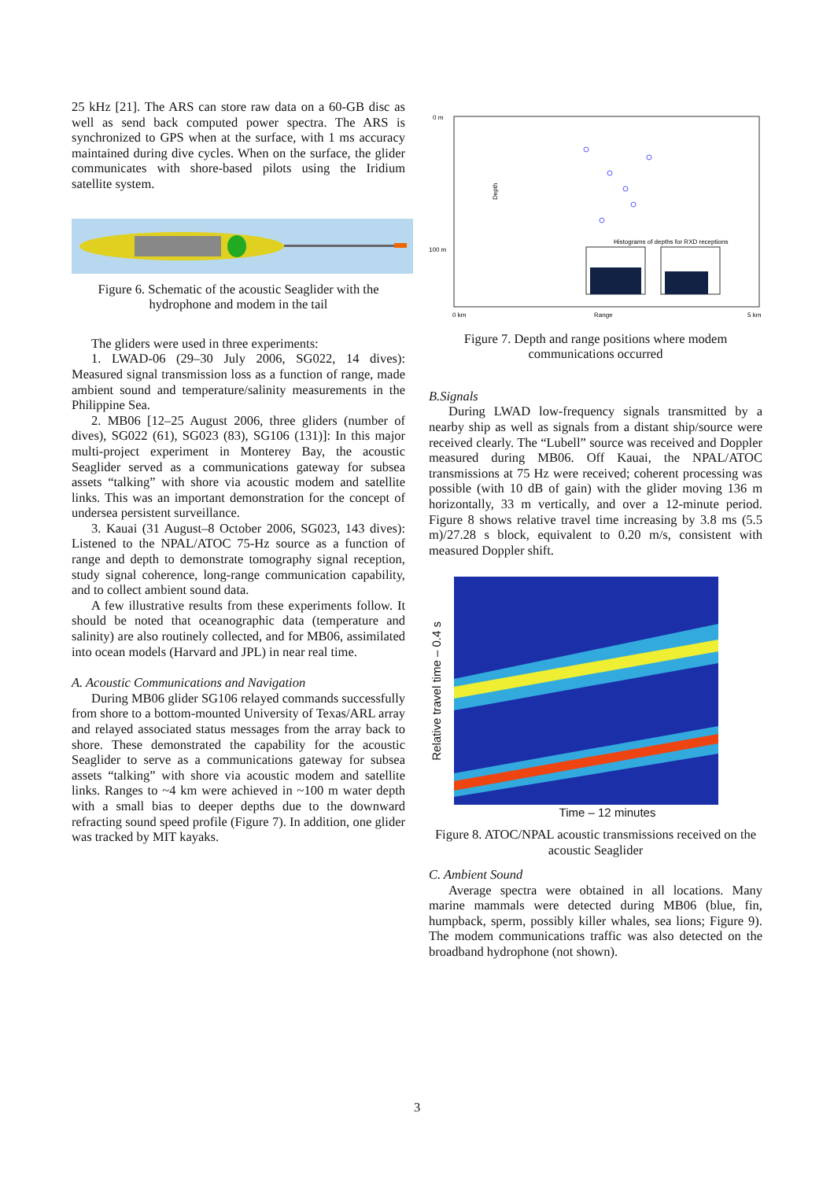25 kHz [21]. The ARS can store raw data on a 60-GB disc as well as send back computed power spectra. The ARS is synchronized to GPS when at the surface, with 1 ms accuracy maintained during dive cycles. When on the surface, the glider communicates with shore-based pilots using the Iridium satellite system.
Figure 6. Schematic of the acoustic Seaglider with the hydrophone and modem in the tail
The gliders were used in three experiments:
1. LWAD-06 (29–30 July 2006, SG022, 14 dives): Measured signal transmission loss as a function of range, made ambient sound and temperature/salinity measurements in the Philippine Sea.
2. MB06 [12–25 August 2006, three gliders (number of dives), SG022 (61), SG023 (83), SG106 (131)]: In this major multi-project experiment in Monterey Bay, the acoustic Seaglider served as a communications gateway for subsea assets “talking” with shore via acoustic modem and satellite links. This was an important demonstration for the concept of undersea persistent surveillance.
3. Kauai (31 August–8 October 2006, SG023, 143 dives): Listened to the NPAL/ATOC 75-Hz source as a function of range and depth to demonstrate tomography signal reception, study signal coherence, long-range communication capability, and to collect ambient sound data.
A few illustrative results from these experiments follow. It should be noted that oceanographic data (temperature and salinity) are also routinely collected, and for MB06, assimilated into ocean models (Harvard and JPL) in near real time.
A. Acoustic Communications and Navigation
During MB06 glider SG106 relayed commands successfully from shore to a bottom-mounted University of Texas/ARL array and relayed associated status messages from the array back to shore. These demonstrated the capability for the acoustic Seaglider to serve as a communications gateway for subsea assets “talking” with shore via acoustic modem and satellite links. Ranges to ~4 km were achieved in ~100 m water depth with a small bias to deeper depths due to the downward refracting sound speed profile (Figure 7). In addition, one glider was tracked by MIT kayaks.
0 m
100 m
Depth
0 km
Range
5 km
Histograms of depths for RXD receptions
Figure 7. Depth and range positions where modem communications occurred
B.Signals
During LWAD low-frequency signals transmitted by a nearby ship as well as signals from a distant ship/source were received clearly. The “Lubell” source was received and Doppler measured during MB06. Off Kauai, the NPAL/ATOC transmissions at 75 Hz were received; coherent processing was possible (with 10 dB of gain) with the glider moving 136 m horizontally, 33 m vertically, and over a 12-minute period. Figure 8 shows relative travel time increasing by 3.8 ms (5.5 m)/27.28 s block, equivalent to 0.20 m/s, consistent with measured Doppler shift.
Relative travel time – 0.4 s
Time – 12 minutes
Figure 8. ATOC/NPAL acoustic transmissions received on the acoustic Seaglider
C. Ambient Sound
Average spectra were obtained in all locations. Many marine mammals were detected during MB06 (blue, fin, humpback, sperm, possibly killer whales, sea lions; Figure 9). The modem communications traffic was also detected on the broadband hydrophone (not shown).
3